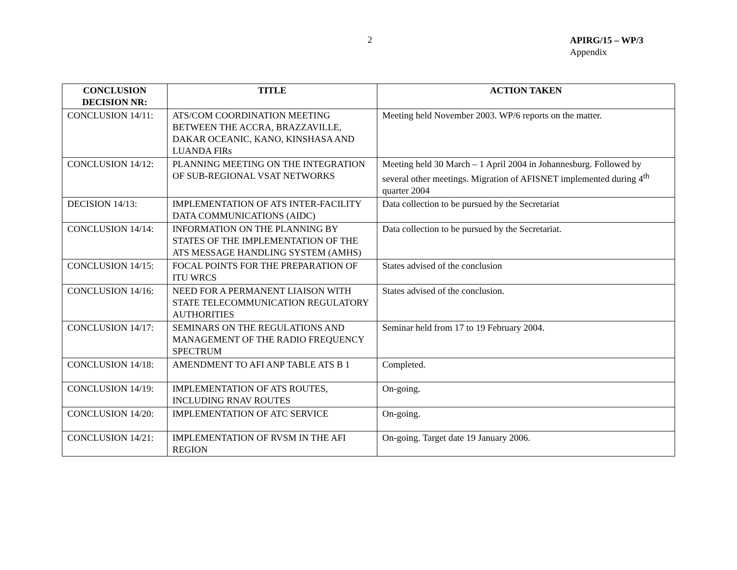2
APIRG/15 – WP/3
Appendix
| CONCLUSION DECISION NR: | TITLE | ACTION TAKEN |
| --- | --- | --- |
| CONCLUSION 14/11: | ATS/COM COORDINATION MEETING BETWEEN THE ACCRA, BRAZZAVILLE, DAKAR OCEANIC, KANO, KINSHASA AND LUANDA FIRs | Meeting held November 2003. WP/6 reports on the matter. |
| CONCLUSION 14/12: | PLANNING MEETING ON THE INTEGRATION OF SUB-REGIONAL VSAT NETWORKS | Meeting held 30 March – 1 April 2004 in Johannesburg. Followed by several other meetings. Migration of AFISNET implemented during 4<sup>th</sup> quarter 2004 |
| DECISION 14/13: | IMPLEMENTATION OF ATS INTER-FACILITY DATA COMMUNICATIONS (AIDC) | Data collection to be pursued by the Secretariat |
| CONCLUSION 14/14: | INFORMATION ON THE PLANNING BY STATES OF THE IMPLEMENTATION OF THE ATS MESSAGE HANDLING SYSTEM (AMHS) | Data collection to be pursued by the Secretariat. |
| CONCLUSION 14/15: | FOCAL POINTS FOR THE PREPARATION OF ITU WRCS | States advised of the conclusion |
| CONCLUSION 14/16: | NEED FOR A PERMANENT LIAISON WITH STATE TELECOMMUNICATION REGULATORY AUTHORITIES | States advised of the conclusion. |
| CONCLUSION 14/17: | SEMINARS ON THE REGULATIONS AND MANAGEMENT OF THE RADIO FREQUENCY SPECTRUM | Seminar held from 17 to 19 February 2004. |
| CONCLUSION 14/18: | AMENDMENT TO AFI ANP TABLE ATS B 1 | Completed. |
| CONCLUSION 14/19: | IMPLEMENTATION OF ATS ROUTES, INCLUDING RNAV ROUTES | On-going. |
| CONCLUSION 14/20: | IMPLEMENTATION OF ATC SERVICE | On-going. |
| CONCLUSION 14/21: | IMPLEMENTATION OF RVSM IN THE AFI REGION | On-going. Target date 19 January 2006. |